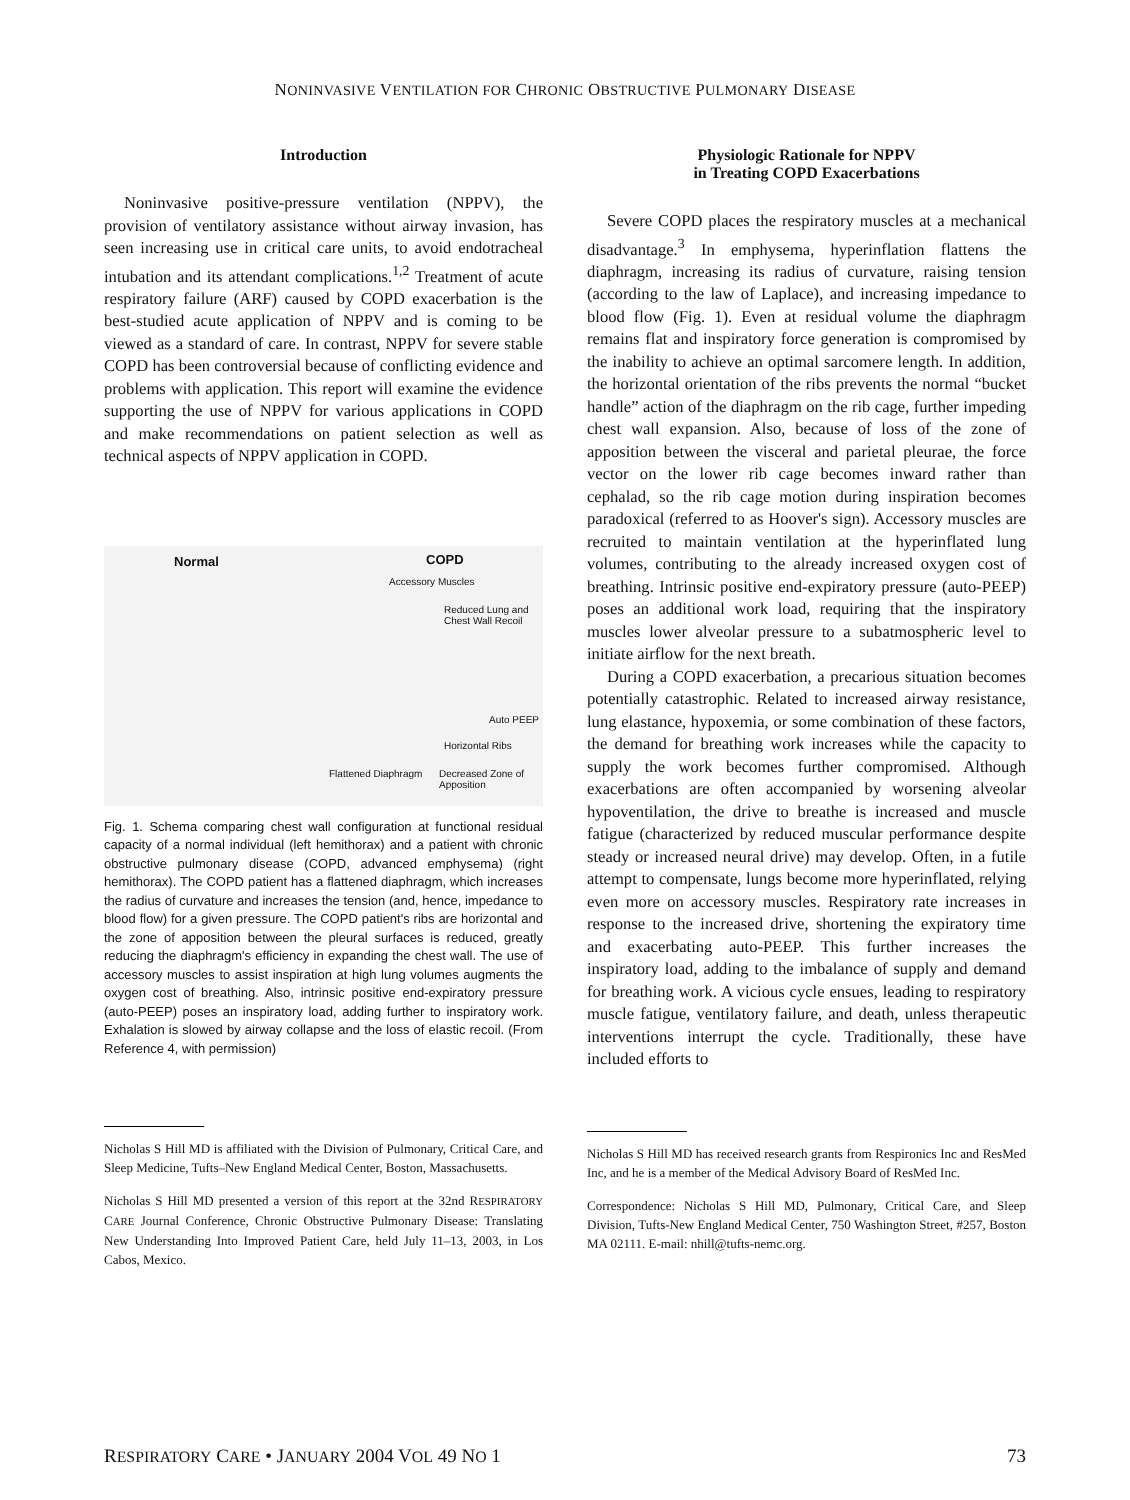NONINVASIVE VENTILATION FOR CHRONIC OBSTRUCTIVE PULMONARY DISEASE
Introduction
Noninvasive positive-pressure ventilation (NPPV), the provision of ventilatory assistance without airway invasion, has seen increasing use in critical care units, to avoid endotracheal intubation and its attendant complications.<sup>1,2</sup> Treatment of acute respiratory failure (ARF) caused by COPD exacerbation is the best-studied acute application of NPPV and is coming to be viewed as a standard of care. In contrast, NPPV for severe stable COPD has been controversial because of conflicting evidence and problems with application. This report will examine the evidence supporting the use of NPPV for various applications in COPD and make recommendations on patient selection as well as technical aspects of NPPV application in COPD.
Normal COPD
Accessory Muscles
Reduced Lung and Chest Wall Recoil
Auto PEEP
Horizontal Ribs
Flattened Diaphragm Decreased Zone of Apposition
Fig. 1. Schema comparing chest wall configuration at functional residual capacity of a normal individual (left hemithorax) and a patient with chronic obstructive pulmonary disease (COPD, advanced emphysema) (right hemithorax). The COPD patient has a flattened diaphragm, which increases the radius of curvature and increases the tension (and, hence, impedance to blood flow) for a given pressure. The COPD patient's ribs are horizontal and the zone of apposition between the pleural surfaces is reduced, greatly reducing the diaphragm's efficiency in expanding the chest wall. The use of accessory muscles to assist inspiration at high lung volumes augments the oxygen cost of breathing. Also, intrinsic positive end-expiratory pressure (auto-PEEP) poses an inspiratory load, adding further to inspiratory work. Exhalation is slowed by airway collapse and the loss of elastic recoil. (From Reference 4, with permission)
Nicholas S Hill MD is affiliated with the Division of Pulmonary, Critical Care, and Sleep Medicine, Tufts–New England Medical Center, Boston, Massachusetts.
Nicholas S Hill MD presented a version of this report at the 32nd RESPIRATORY CARE Journal Conference, Chronic Obstructive Pulmonary Disease: Translating New Understanding Into Improved Patient Care, held July 11–13, 2003, in Los Cabos, Mexico.
Physiologic Rationale for NPPV
in Treating COPD Exacerbations
Severe COPD places the respiratory muscles at a mechanical disadvantage.<sup>3</sup> In emphysema, hyperinflation flattens the diaphragm, increasing its radius of curvature, raising tension (according to the law of Laplace), and increasing impedance to blood flow (Fig. 1). Even at residual volume the diaphragm remains flat and inspiratory force generation is compromised by the inability to achieve an optimal sarcomere length. In addition, the horizontal orientation of the ribs prevents the normal “bucket handle” action of the diaphragm on the rib cage, further impeding chest wall expansion. Also, because of loss of the zone of apposition between the visceral and parietal pleurae, the force vector on the lower rib cage becomes inward rather than cephalad, so the rib cage motion during inspiration becomes paradoxical (referred to as Hoover's sign). Accessory muscles are recruited to maintain ventilation at the hyperinflated lung volumes, contributing to the already increased oxygen cost of breathing. Intrinsic positive end-expiratory pressure (auto-PEEP) poses an additional work load, requiring that the inspiratory muscles lower alveolar pressure to a subatmospheric level to initiate airflow for the next breath.
During a COPD exacerbation, a precarious situation becomes potentially catastrophic. Related to increased airway resistance, lung elastance, hypoxemia, or some combination of these factors, the demand for breathing work increases while the capacity to supply the work becomes further compromised. Although exacerbations are often accompanied by worsening alveolar hypoventilation, the drive to breathe is increased and muscle fatigue (characterized by reduced muscular performance despite steady or increased neural drive) may develop. Often, in a futile attempt to compensate, lungs become more hyperinflated, relying even more on accessory muscles. Respiratory rate increases in response to the increased drive, shortening the expiratory time and exacerbating auto-PEEP. This further increases the inspiratory load, adding to the imbalance of supply and demand for breathing work. A vicious cycle ensues, leading to respiratory muscle fatigue, ventilatory failure, and death, unless therapeutic interventions interrupt the cycle. Traditionally, these have included efforts to
Nicholas S Hill MD has received research grants from Respironics Inc and ResMed Inc, and he is a member of the Medical Advisory Board of ResMed Inc.
Correspondence: Nicholas S Hill MD, Pulmonary, Critical Care, and Sleep Division, Tufts-New England Medical Center, 750 Washington Street, #257, Boston MA 02111. E-mail: nhill@tufts-nemc.org.
RESPIRATORY CARE • JANUARY 2004 VOL 49 NO 1 73